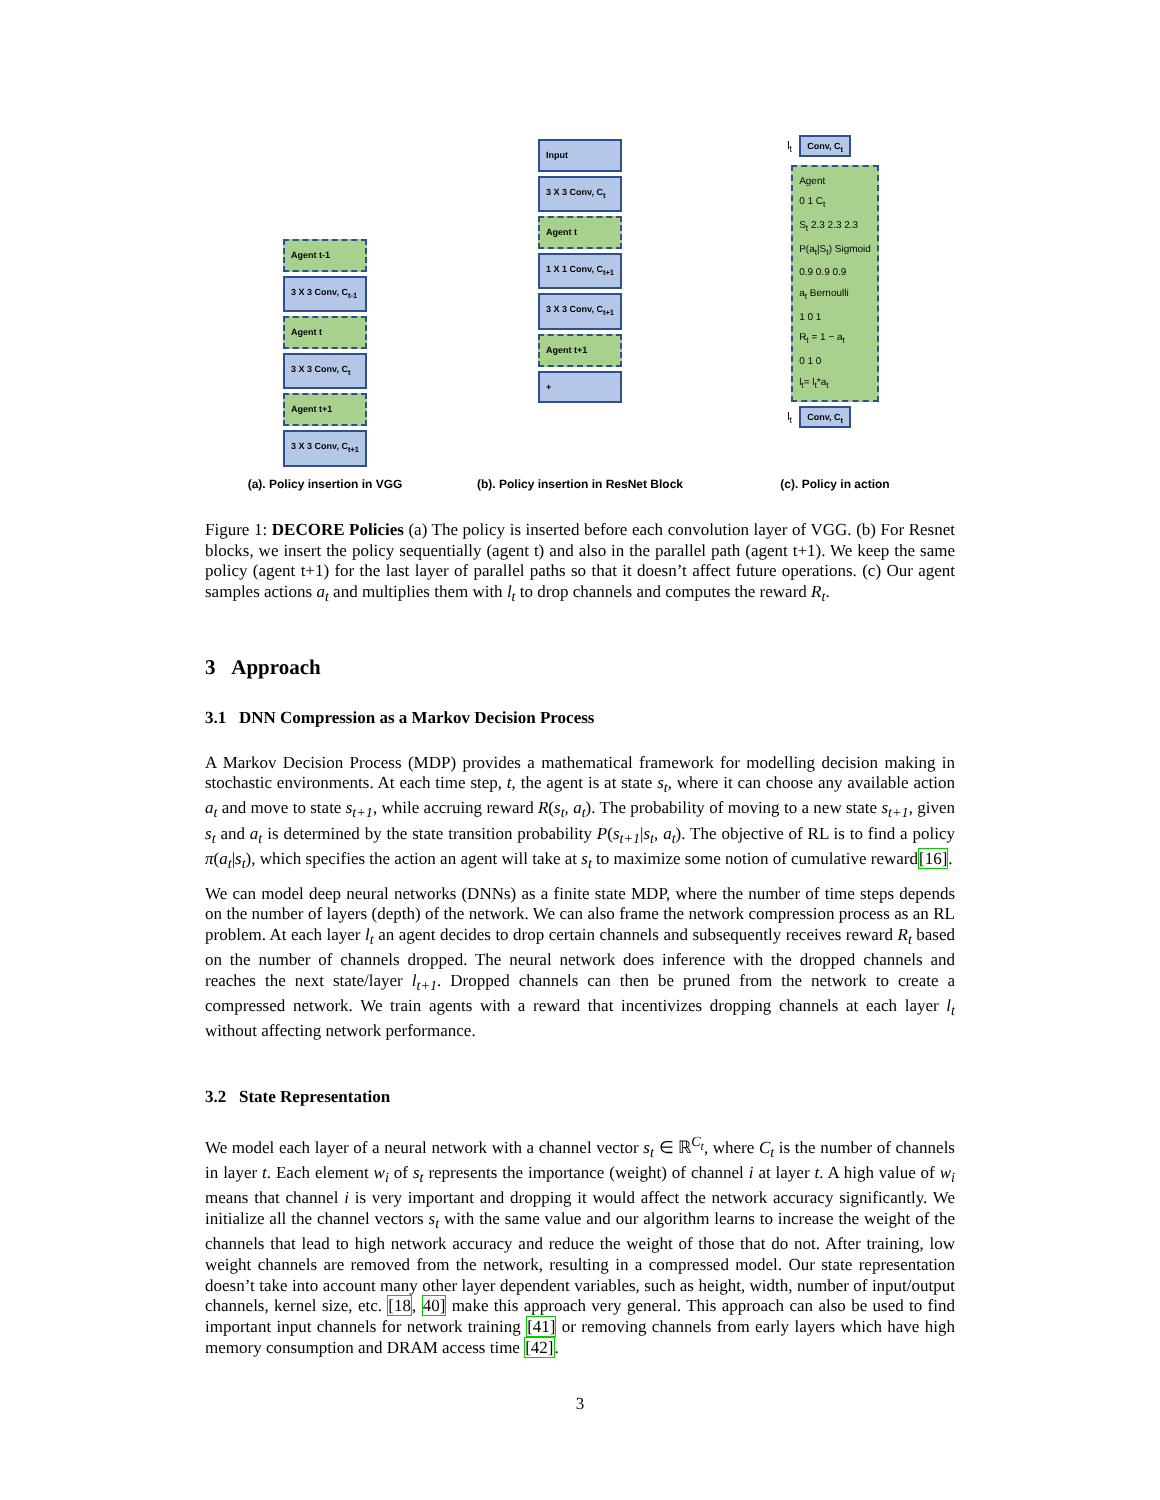Agent t-1
3 X 3 Conv, C<sub>t-1</sub>
Agent t
3 X 3 Conv, C<sub>t</sub>
Agent t+1
3 X 3 Conv, C<sub>t+1</sub>
(a). Policy insertion in VGG
Input
3 X 3 Conv, C<sub>t</sub>
Agent t
1 X 1 Conv, C<sub>t+1</sub>
3 X 3 Conv, C<sub>t+1</sub>
Agent t+1
+
(b). Policy insertion in ResNet Block
l<sub>t</sub> Conv, C<sub>t</sub>
Agent
0 1 C<sub>t</sub>
S<sub>t</sub> 2.3 2.3 2.3
P(a<sub>t</sub>|S<sub>t</sub>) Sigmoid
0.9 0.9 0.9
a<sub>t</sub> Bernoulli
1 0 1
R<sub>t</sub> = 1 − a<sub>t</sub>
0 1 0
l<sub>t</sub>= l<sub>t</sub>*a<sub>t</sub>
l<sub>t</sub> Conv, C<sub>t</sub>
(c). Policy in action
Figure 1: DECORE Policies (a) The policy is inserted before each convolution layer of VGG. (b) For Resnet blocks, we insert the policy sequentially (agent t) and also in the parallel path (agent t+1). We keep the same policy (agent t+1) for the last layer of parallel paths so that it doesn’t affect future operations. (c) Our agent samples actions a<sub>t</sub> and multiplies them with l<sub>t</sub> to drop channels and computes the reward R<sub>t</sub>.
3 Approach
3.1 DNN Compression as a Markov Decision Process
A Markov Decision Process (MDP) provides a mathematical framework for modelling decision making in stochastic environments. At each time step, t, the agent is at state s<sub>t</sub>, where it can choose any available action a<sub>t</sub> and move to state s<sub>t+1</sub>, while accruing reward R(s<sub>t</sub>, a<sub>t</sub>). The probability of moving to a new state s<sub>t+1</sub>, given s<sub>t</sub> and a<sub>t</sub> is determined by the state transition probability P(s<sub>t+1</sub>|s<sub>t</sub>, a<sub>t</sub>). The objective of RL is to find a policy π(a<sub>t</sub>|s<sub>t</sub>), which specifies the action an agent will take at s<sub>t</sub> to maximize some notion of cumulative reward[16].
We can model deep neural networks (DNNs) as a finite state MDP, where the number of time steps depends on the number of layers (depth) of the network. We can also frame the network compression process as an RL problem. At each layer l<sub>t</sub> an agent decides to drop certain channels and subsequently receives reward R<sub>t</sub> based on the number of channels dropped. The neural network does inference with the dropped channels and reaches the next state/layer l<sub>t+1</sub>. Dropped channels can then be pruned from the network to create a compressed network. We train agents with a reward that incentivizes dropping channels at each layer l<sub>t</sub> without affecting network performance.
3.2 State Representation
We model each layer of a neural network with a channel vector s<sub>t</sub> ∈ ℝ<sup>C<sub>t</sub></sup>, where C<sub>t</sub> is the number of channels in layer t. Each element w<sub>i</sub> of s<sub>t</sub> represents the importance (weight) of channel i at layer t. A high value of w<sub>i</sub> means that channel i is very important and dropping it would affect the network accuracy significantly. We initialize all the channel vectors s<sub>t</sub> with the same value and our algorithm learns to increase the weight of the channels that lead to high network accuracy and reduce the weight of those that do not. After training, low weight channels are removed from the network, resulting in a compressed model. Our state representation doesn’t take into account many other layer dependent variables, such as height, width, number of input/output channels, kernel size, etc. [18, 40] make this approach very general. This approach can also be used to find important input channels for network training [41] or removing channels from early layers which have high memory consumption and DRAM access time [42].
3